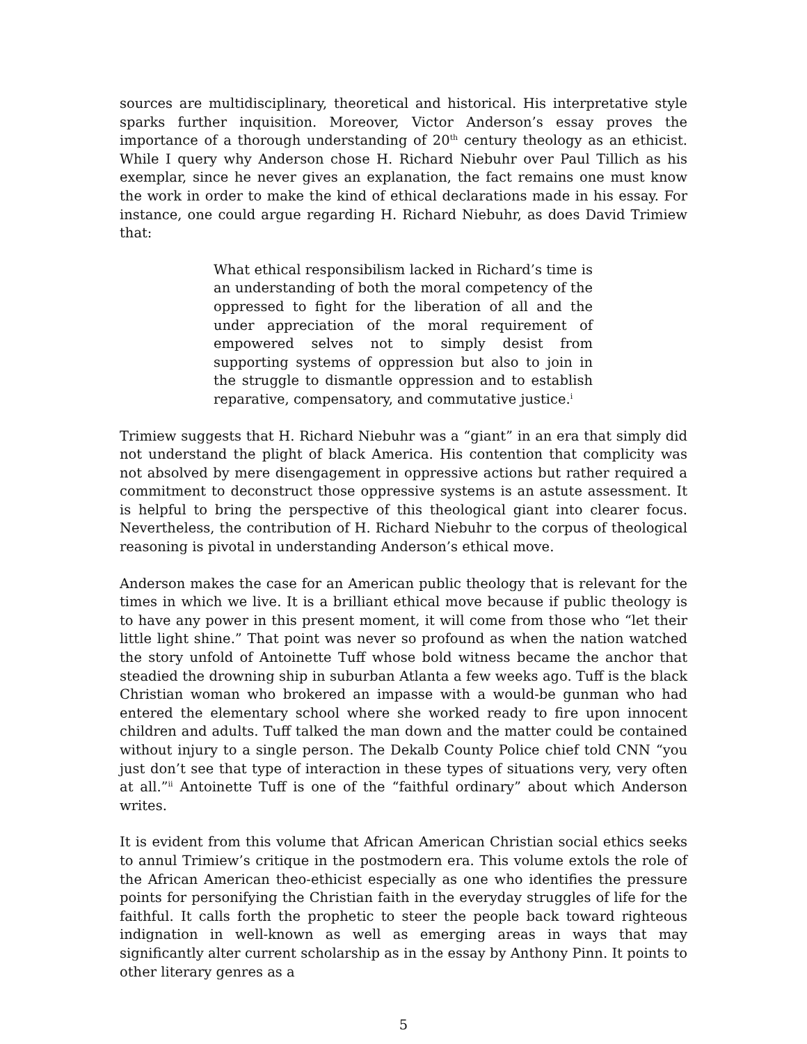sources are multidisciplinary, theoretical and historical. His interpretative style sparks further inquisition. Moreover, Victor Anderson’s essay proves the importance of a thorough understanding of 20<sup>th</sup> century theology as an ethicist. While I query why Anderson chose H. Richard Niebuhr over Paul Tillich as his exemplar, since he never gives an explanation, the fact remains one must know the work in order to make the kind of ethical declarations made in his essay. For instance, one could argue regarding H. Richard Niebuhr, as does David Trimiew that:
What ethical responsibilism lacked in Richard’s time is an understanding of both the moral competency of the oppressed to fight for the liberation of all and the under appreciation of the moral requirement of empowered selves not to simply desist from supporting systems of oppression but also to join in the struggle to dismantle oppression and to establish reparative, compensatory, and commutative justice.<sup>i</sup>
Trimiew suggests that H. Richard Niebuhr was a “giant” in an era that simply did not understand the plight of black America. His contention that complicity was not absolved by mere disengagement in oppressive actions but rather required a commitment to deconstruct those oppressive systems is an astute assessment. It is helpful to bring the perspective of this theological giant into clearer focus. Nevertheless, the contribution of H. Richard Niebuhr to the corpus of theological reasoning is pivotal in understanding Anderson’s ethical move.
Anderson makes the case for an American public theology that is relevant for the times in which we live. It is a brilliant ethical move because if public theology is to have any power in this present moment, it will come from those who “let their little light shine.” That point was never so profound as when the nation watched the story unfold of Antoinette Tuff whose bold witness became the anchor that steadied the drowning ship in suburban Atlanta a few weeks ago. Tuff is the black Christian woman who brokered an impasse with a would-be gunman who had entered the elementary school where she worked ready to fire upon innocent children and adults. Tuff talked the man down and the matter could be contained without injury to a single person. The Dekalb County Police chief told CNN “you just don’t see that type of interaction in these types of situations very, very often at all.”<sup>ii</sup> Antoinette Tuff is one of the “faithful ordinary” about which Anderson writes.
It is evident from this volume that African American Christian social ethics seeks to annul Trimiew’s critique in the postmodern era. This volume extols the role of the African American theo-ethicist especially as one who identifies the pressure points for personifying the Christian faith in the everyday struggles of life for the faithful. It calls forth the prophetic to steer the people back toward righteous indignation in well-known as well as emerging areas in ways that may significantly alter current scholarship as in the essay by Anthony Pinn. It points to other literary genres as a
5